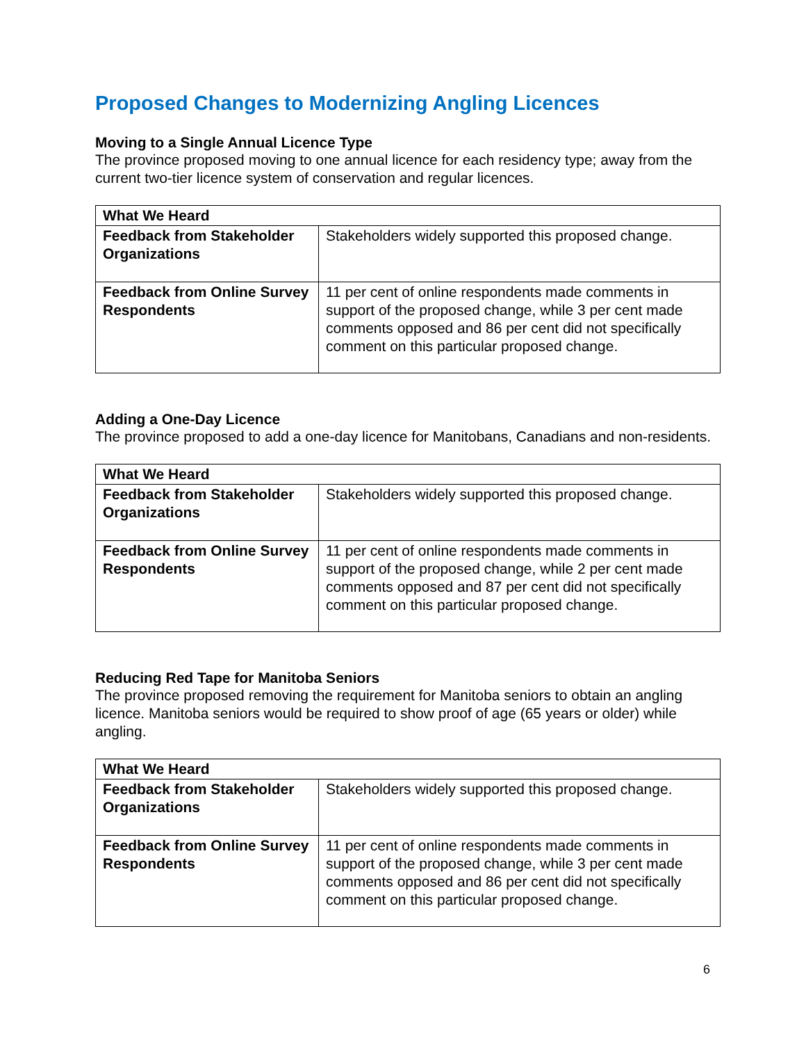Proposed Changes to Modernizing Angling Licences
Moving to a Single Annual Licence Type
The province proposed moving to one annual licence for each residency type; away from the current two-tier licence system of conservation and regular licences.
| What We Heard | |
| --- | --- |
| Feedback from Stakeholder Organizations | Stakeholders widely supported this proposed change. |
| Feedback from Online Survey Respondents | 11 per cent of online respondents made comments in support of the proposed change, while 3 per cent made comments opposed and 86 per cent did not specifically comment on this particular proposed change. |
Adding a One-Day Licence
The province proposed to add a one-day licence for Manitobans, Canadians and non-residents.
| What We Heard | |
| --- | --- |
| Feedback from Stakeholder Organizations | Stakeholders widely supported this proposed change. |
| Feedback from Online Survey Respondents | 11 per cent of online respondents made comments in support of the proposed change, while 2 per cent made comments opposed and 87 per cent did not specifically comment on this particular proposed change. |
Reducing Red Tape for Manitoba Seniors
The province proposed removing the requirement for Manitoba seniors to obtain an angling licence. Manitoba seniors would be required to show proof of age (65 years or older) while angling.
| What We Heard | |
| --- | --- |
| Feedback from Stakeholder Organizations | Stakeholders widely supported this proposed change. |
| Feedback from Online Survey Respondents | 11 per cent of online respondents made comments in support of the proposed change, while 3 per cent made comments opposed and 86 per cent did not specifically comment on this particular proposed change. |
6